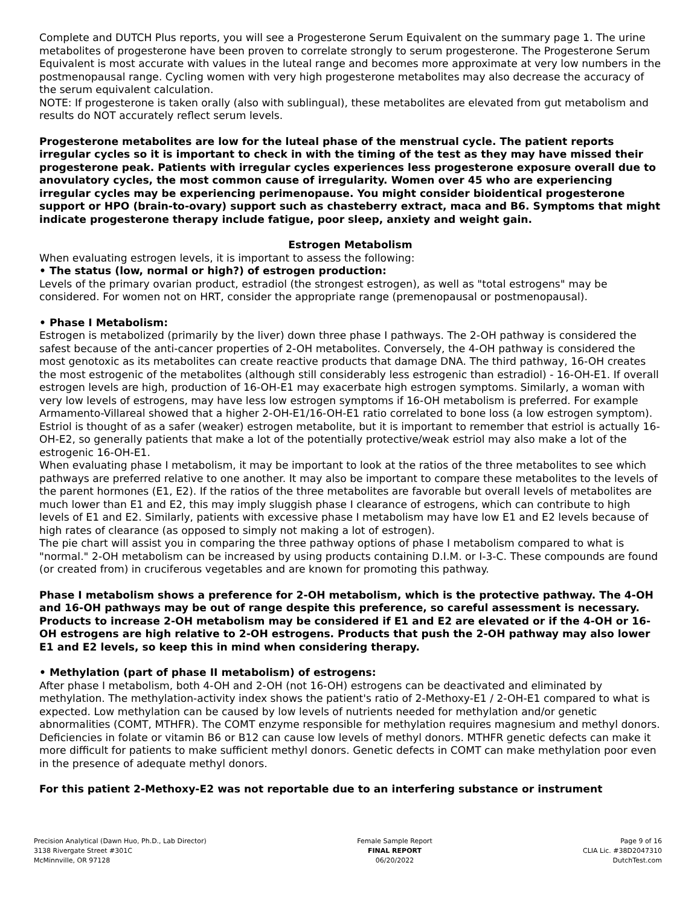Complete and DUTCH Plus reports, you will see a Progesterone Serum Equivalent on the summary page 1. The urine metabolites of progesterone have been proven to correlate strongly to serum progesterone. The Progesterone Serum Equivalent is most accurate with values in the luteal range and becomes more approximate at very low numbers in the postmenopausal range. Cycling women with very high progesterone metabolites may also decrease the accuracy of the serum equivalent calculation.
NOTE: If progesterone is taken orally (also with sublingual), these metabolites are elevated from gut metabolism and results do NOT accurately reflect serum levels.
Progesterone metabolites are low for the luteal phase of the menstrual cycle. The patient reports irregular cycles so it is important to check in with the timing of the test as they may have missed their progesterone peak. Patients with irregular cycles experiences less progesterone exposure overall due to anovulatory cycles, the most common cause of irregularity. Women over 45 who are experiencing irregular cycles may be experiencing perimenopause. You might consider bioidentical progesterone support or HPO (brain-to-ovary) support such as chasteberry extract, maca and B6. Symptoms that might indicate progesterone therapy include fatigue, poor sleep, anxiety and weight gain.
Estrogen Metabolism
When evaluating estrogen levels, it is important to assess the following:
• The status (low, normal or high?) of estrogen production:
Levels of the primary ovarian product, estradiol (the strongest estrogen), as well as "total estrogens" may be considered. For women not on HRT, consider the appropriate range (premenopausal or postmenopausal).
• Phase I Metabolism:
Estrogen is metabolized (primarily by the liver) down three phase I pathways. The 2-OH pathway is considered the safest because of the anti-cancer properties of 2-OH metabolites. Conversely, the 4-OH pathway is considered the most genotoxic as its metabolites can create reactive products that damage DNA. The third pathway, 16-OH creates the most estrogenic of the metabolites (although still considerably less estrogenic than estradiol) - 16-OH-E1. If overall estrogen levels are high, production of 16-OH-E1 may exacerbate high estrogen symptoms. Similarly, a woman with very low levels of estrogens, may have less low estrogen symptoms if 16-OH metabolism is preferred. For example Armamento-Villareal showed that a higher 2-OH-E1/16-OH-E1 ratio correlated to bone loss (a low estrogen symptom). Estriol is thought of as a safer (weaker) estrogen metabolite, but it is important to remember that estriol is actually 16-OH-E2, so generally patients that make a lot of the potentially protective/weak estriol may also make a lot of the estrogenic 16-OH-E1.
When evaluating phase I metabolism, it may be important to look at the ratios of the three metabolites to see which pathways are preferred relative to one another. It may also be important to compare these metabolites to the levels of the parent hormones (E1, E2). If the ratios of the three metabolites are favorable but overall levels of metabolites are much lower than E1 and E2, this may imply sluggish phase I clearance of estrogens, which can contribute to high levels of E1 and E2. Similarly, patients with excessive phase I metabolism may have low E1 and E2 levels because of high rates of clearance (as opposed to simply not making a lot of estrogen).
The pie chart will assist you in comparing the three pathway options of phase I metabolism compared to what is "normal." 2-OH metabolism can be increased by using products containing D.I.M. or I-3-C. These compounds are found (or created from) in cruciferous vegetables and are known for promoting this pathway.
Phase I metabolism shows a preference for 2-OH metabolism, which is the protective pathway. The 4-OH and 16-OH pathways may be out of range despite this preference, so careful assessment is necessary. Products to increase 2-OH metabolism may be considered if E1 and E2 are elevated or if the 4-OH or 16-OH estrogens are high relative to 2-OH estrogens. Products that push the 2-OH pathway may also lower E1 and E2 levels, so keep this in mind when considering therapy.
• Methylation (part of phase II metabolism) of estrogens:
After phase I metabolism, both 4-OH and 2-OH (not 16-OH) estrogens can be deactivated and eliminated by methylation. The methylation-activity index shows the patient's ratio of 2-Methoxy-E1 / 2-OH-E1 compared to what is expected. Low methylation can be caused by low levels of nutrients needed for methylation and/or genetic abnormalities (COMT, MTHFR). The COMT enzyme responsible for methylation requires magnesium and methyl donors. Deficiencies in folate or vitamin B6 or B12 can cause low levels of methyl donors. MTHFR genetic defects can make it more difficult for patients to make sufficient methyl donors. Genetic defects in COMT can make methylation poor even in the presence of adequate methyl donors.
For this patient 2-Methoxy-E2 was not reportable due to an interfering substance or instrument
Precision Analytical (Dawn Huo, Ph.D., Lab Director)
3138 Rivergate Street #301C
McMinnville, OR 97128
Female Sample Report
FINAL REPORT
06/20/2022
Page 9 of 16
CLIA Lic. #38D2047310
DutchTest.com